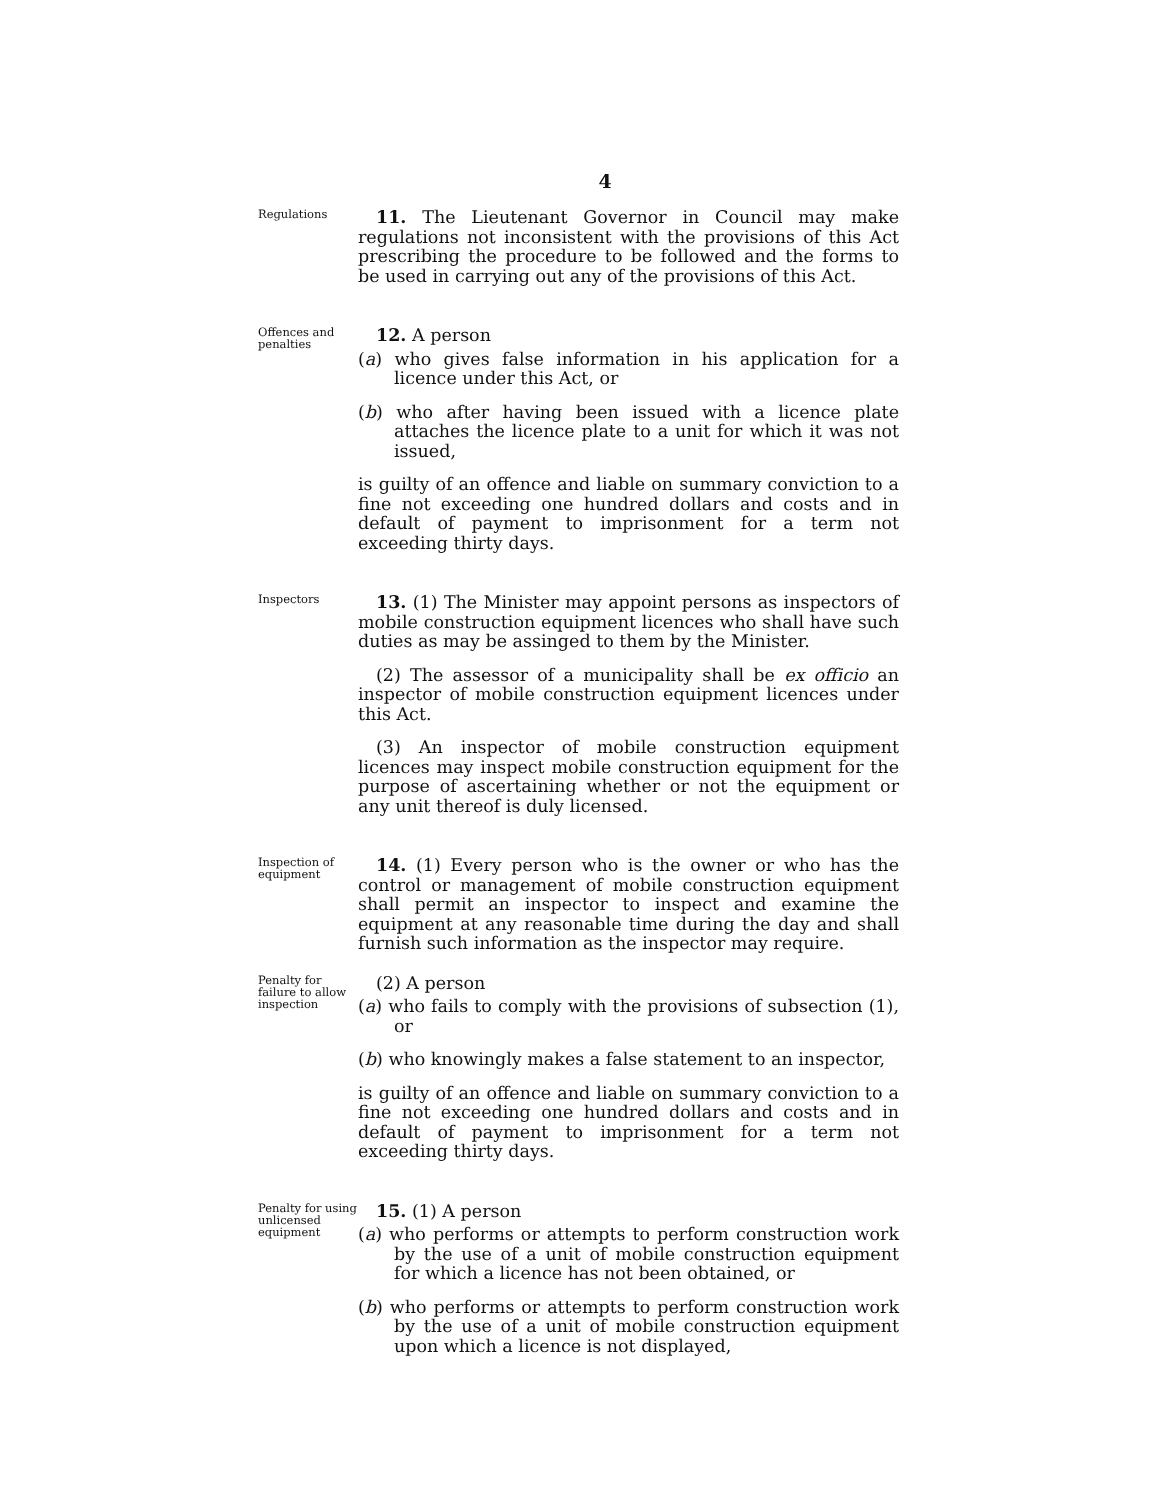4
Regulations
11. The Lieutenant Governor in Council may make regulations not inconsistent with the provisions of this Act prescribing the procedure to be followed and the forms to be used in carrying out any of the provisions of this Act.
Offences and penalties
12. A person
(a) who gives false information in his application for a licence under this Act, or
(b) who after having been issued with a licence plate attaches the licence plate to a unit for which it was not issued,
is guilty of an offence and liable on summary conviction to a fine not exceeding one hundred dollars and costs and in default of payment to imprisonment for a term not exceeding thirty days.
Inspectors
13. (1) The Minister may appoint persons as inspectors of mobile construction equipment licences who shall have such duties as may be assinged to them by the Minister.
(2) The assessor of a municipality shall be ex officio an inspector of mobile construction equipment licences under this Act.
(3) An inspector of mobile construction equipment licences may inspect mobile construction equipment for the purpose of ascertaining whether or not the equipment or any unit thereof is duly licensed.
Inspection of equipment
14. (1) Every person who is the owner or who has the control or management of mobile construction equipment shall permit an inspector to inspect and examine the equipment at any reasonable time during the day and shall furnish such information as the inspector may require.
Penalty for failure to allow inspection
(2) A person
(a) who fails to comply with the provisions of subsection (1), or
(b) who knowingly makes a false statement to an inspector,
is guilty of an offence and liable on summary conviction to a fine not exceeding one hundred dollars and costs and in default of payment to imprisonment for a term not exceeding thirty days.
Penalty for using unlicensed equipment
15. (1) A person
(a) who performs or attempts to perform construction work by the use of a unit of mobile construction equipment for which a licence has not been obtained, or
(b) who performs or attempts to perform construction work by the use of a unit of mobile construction equipment upon which a licence is not displayed,